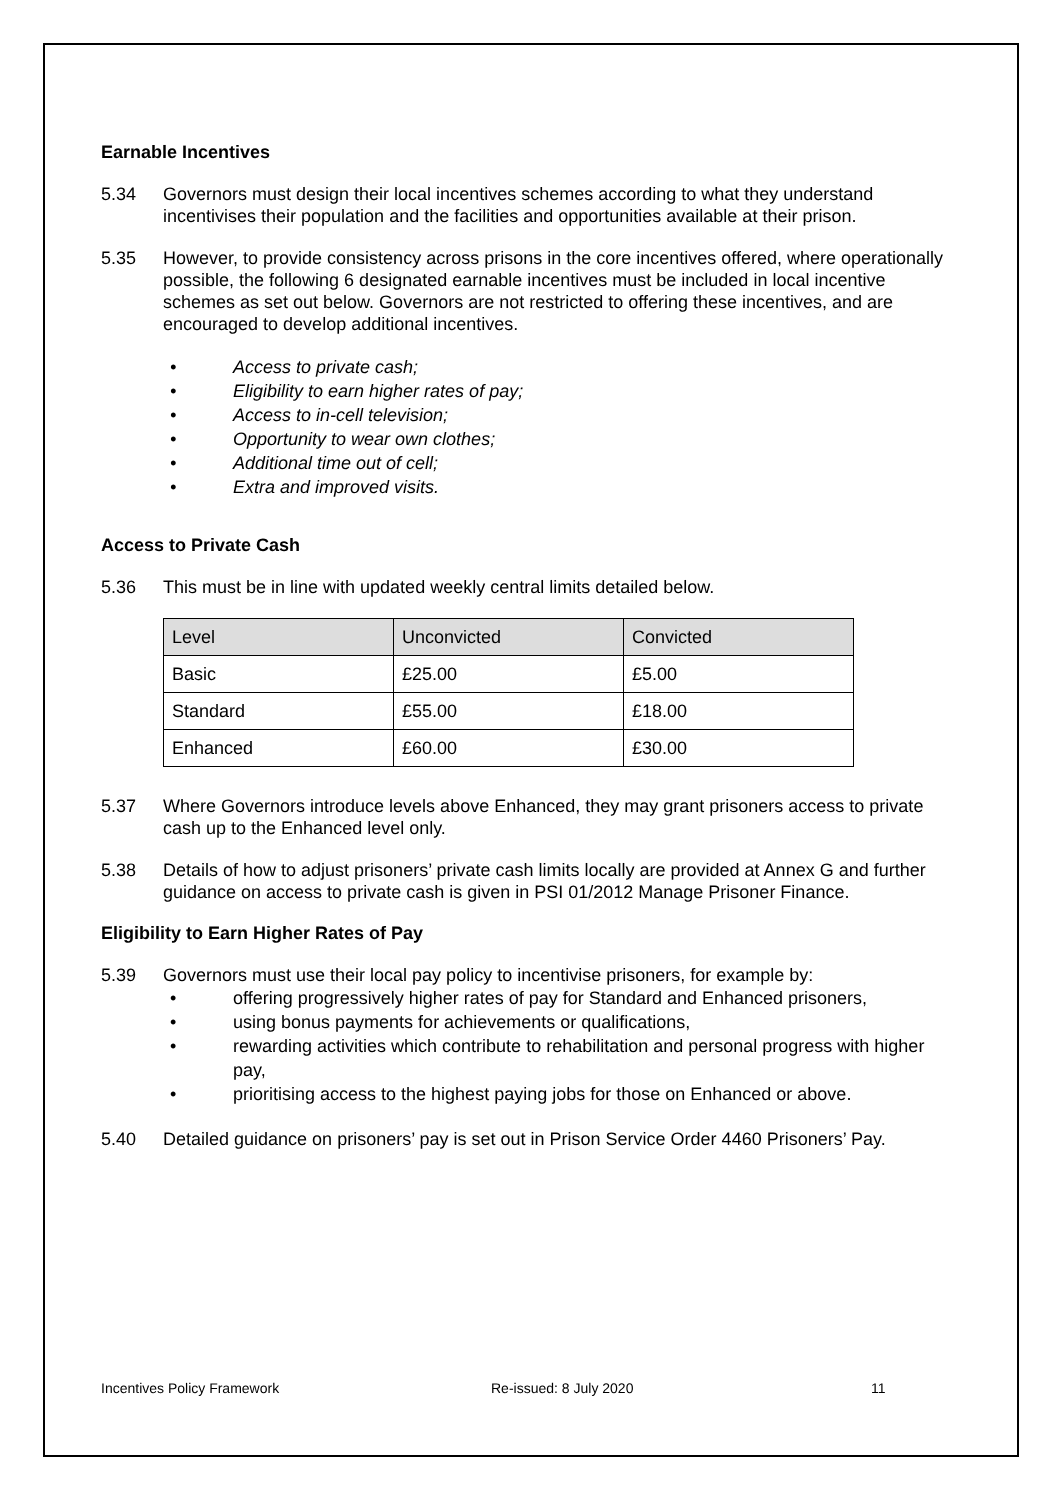Earnable Incentives
5.34 Governors must design their local incentives schemes according to what they understand incentivises their population and the facilities and opportunities available at their prison.
5.35 However, to provide consistency across prisons in the core incentives offered, where operationally possible, the following 6 designated earnable incentives must be included in local incentive schemes as set out below. Governors are not restricted to offering these incentives, and are encouraged to develop additional incentives.
• Access to private cash;
• Eligibility to earn higher rates of pay;
• Access to in-cell television;
• Opportunity to wear own clothes;
• Additional time out of cell;
• Extra and improved visits.
Access to Private Cash
5.36 This must be in line with updated weekly central limits detailed below.
| Level | Unconvicted | Convicted |
| Basic | £25.00 | £5.00 |
| Standard | £55.00 | £18.00 |
| Enhanced | £60.00 | £30.00 |
5.37 Where Governors introduce levels above Enhanced, they may grant prisoners access to private cash up to the Enhanced level only.
5.38 Details of how to adjust prisoners’ private cash limits locally are provided at Annex G and further guidance on access to private cash is given in PSI 01/2012 Manage Prisoner Finance.
Eligibility to Earn Higher Rates of Pay
5.39 Governors must use their local pay policy to incentivise prisoners, for example by:
• offering progressively higher rates of pay for Standard and Enhanced prisoners,
• using bonus payments for achievements or qualifications,
• rewarding activities which contribute to rehabilitation and personal progress with higher pay,
• prioritising access to the highest paying jobs for those on Enhanced or above.
5.40 Detailed guidance on prisoners’ pay is set out in Prison Service Order 4460 Prisoners’ Pay.
Incentives Policy Framework Re-issued: 8 July 2020 11